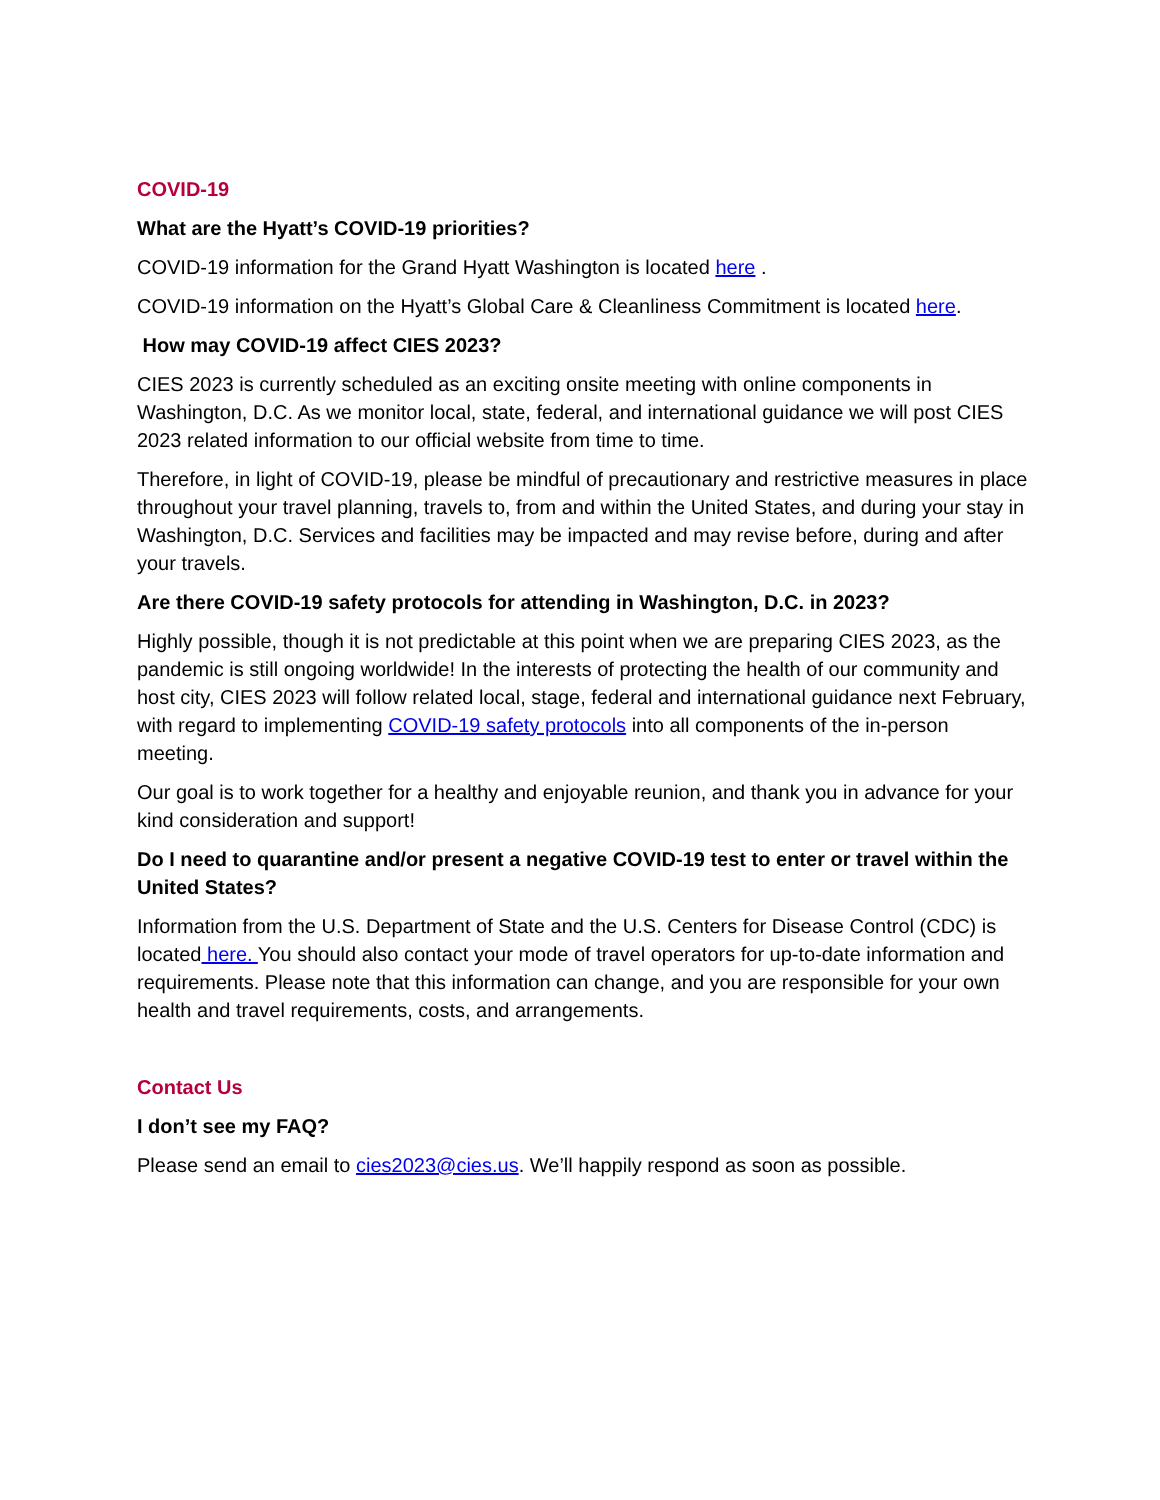COVID-19
What are the Hyatt’s COVID-19 priorities?
COVID-19 information for the Grand Hyatt Washington is located here .
COVID-19 information on the Hyatt’s Global Care & Cleanliness Commitment is located here.
How may COVID-19 affect CIES 2023?
CIES 2023 is currently scheduled as an exciting onsite meeting with online components in Washington, D.C. As we monitor local, state, federal, and international guidance we will post CIES 2023 related information to our official website from time to time.
Therefore, in light of COVID-19, please be mindful of precautionary and restrictive measures in place throughout your travel planning, travels to, from and within the United States, and during your stay in Washington, D.C. Services and facilities may be impacted and may revise before, during and after your travels.
Are there COVID-19 safety protocols for attending in Washington, D.C. in 2023?
Highly possible, though it is not predictable at this point when we are preparing CIES 2023, as the pandemic is still ongoing worldwide! In the interests of protecting the health of our community and host city, CIES 2023 will follow related local, stage, federal and international guidance next February, with regard to implementing COVID-19 safety protocols into all components of the in-person meeting.
Our goal is to work together for a healthy and enjoyable reunion, and thank you in advance for your kind consideration and support!
Do I need to quarantine and/or present a negative COVID-19 test to enter or travel within the United States?
Information from the U.S. Department of State and the U.S. Centers for Disease Control (CDC) is located here. You should also contact your mode of travel operators for up-to-date information and requirements. Please note that this information can change, and you are responsible for your own health and travel requirements, costs, and arrangements.
Contact Us
I don’t see my FAQ?
Please send an email to cies2023@cies.us. We’ll happily respond as soon as possible.